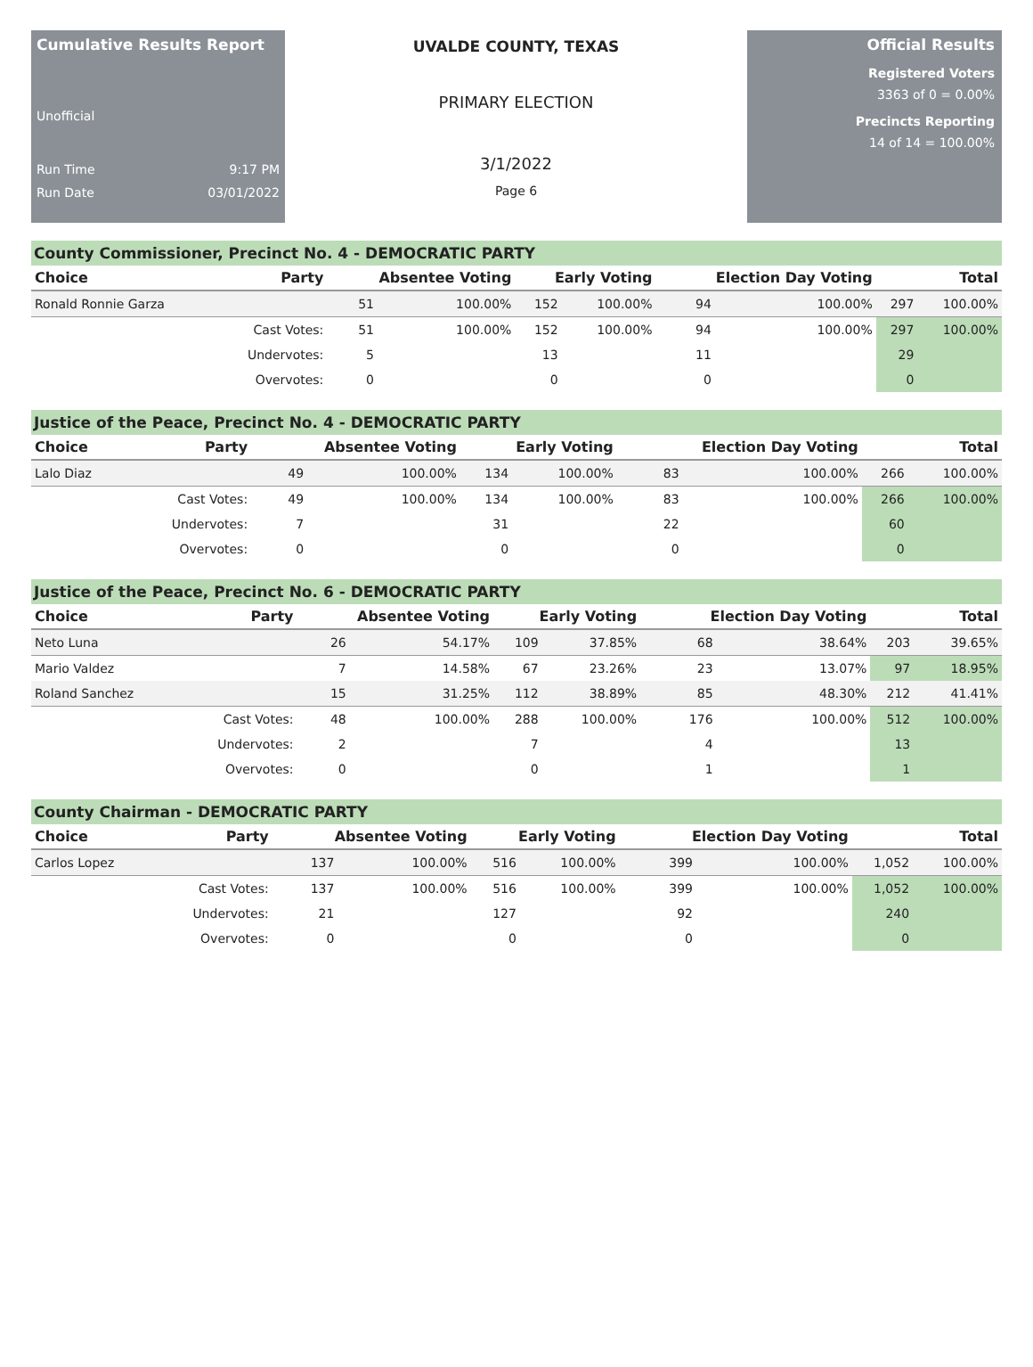Cumulative Results Report
Unofficial
Run Time 9:17 PM
Run Date 03/01/2022
UVALDE COUNTY, TEXAS
PRIMARY ELECTION
3/1/2022
Page 6
Official Results
Registered Voters
3363 of 0 = 0.00%
Precincts Reporting
14 of 14 = 100.00%
County Commissioner, Precinct No. 4 - DEMOCRATIC PARTY
| Choice | Party | Absentee Voting | | Early Voting | | Election Day Voting | | Total | |
| --- | --- | --- | --- | --- | --- | --- | --- | --- | --- |
| Ronald Ronnie Garza | | 51 | 100.00% | 152 | 100.00% | 94 | 100.00% | 297 | 100.00% |
| | Cast Votes: | 51 | 100.00% | 152 | 100.00% | 94 | 100.00% | 297 | 100.00% |
| | Undervotes: | 5 | | 13 | | 11 | | 29 | |
| | Overvotes: | 0 | | 0 | | 0 | | 0 | |
Justice of the Peace, Precinct No. 4 - DEMOCRATIC PARTY
| Choice | Party | Absentee Voting | | Early Voting | | Election Day Voting | | Total | |
| --- | --- | --- | --- | --- | --- | --- | --- | --- | --- |
| Lalo Diaz | | 49 | 100.00% | 134 | 100.00% | 83 | 100.00% | 266 | 100.00% |
| | Cast Votes: | 49 | 100.00% | 134 | 100.00% | 83 | 100.00% | 266 | 100.00% |
| | Undervotes: | 7 | | 31 | | 22 | | 60 | |
| | Overvotes: | 0 | | 0 | | 0 | | 0 | |
Justice of the Peace, Precinct No. 6 - DEMOCRATIC PARTY
| Choice | Party | Absentee Voting | | Early Voting | | Election Day Voting | | Total | |
| --- | --- | --- | --- | --- | --- | --- | --- | --- | --- |
| Neto Luna | | 26 | 54.17% | 109 | 37.85% | 68 | 38.64% | 203 | 39.65% |
| Mario Valdez | | 7 | 14.58% | 67 | 23.26% | 23 | 13.07% | 97 | 18.95% |
| Roland Sanchez | | 15 | 31.25% | 112 | 38.89% | 85 | 48.30% | 212 | 41.41% |
| | Cast Votes: | 48 | 100.00% | 288 | 100.00% | 176 | 100.00% | 512 | 100.00% |
| | Undervotes: | 2 | | 7 | | 4 | | 13 | |
| | Overvotes: | 0 | | 0 | | 1 | | 1 | |
County Chairman - DEMOCRATIC PARTY
| Choice | Party | Absentee Voting | | Early Voting | | Election Day Voting | | Total | |
| --- | --- | --- | --- | --- | --- | --- | --- | --- | --- |
| Carlos Lopez | | 137 | 100.00% | 516 | 100.00% | 399 | 100.00% | 1,052 | 100.00% |
| | Cast Votes: | 137 | 100.00% | 516 | 100.00% | 399 | 100.00% | 1,052 | 100.00% |
| | Undervotes: | 21 | | 127 | | 92 | | 240 | |
| | Overvotes: | 0 | | 0 | | 0 | | 0 | |